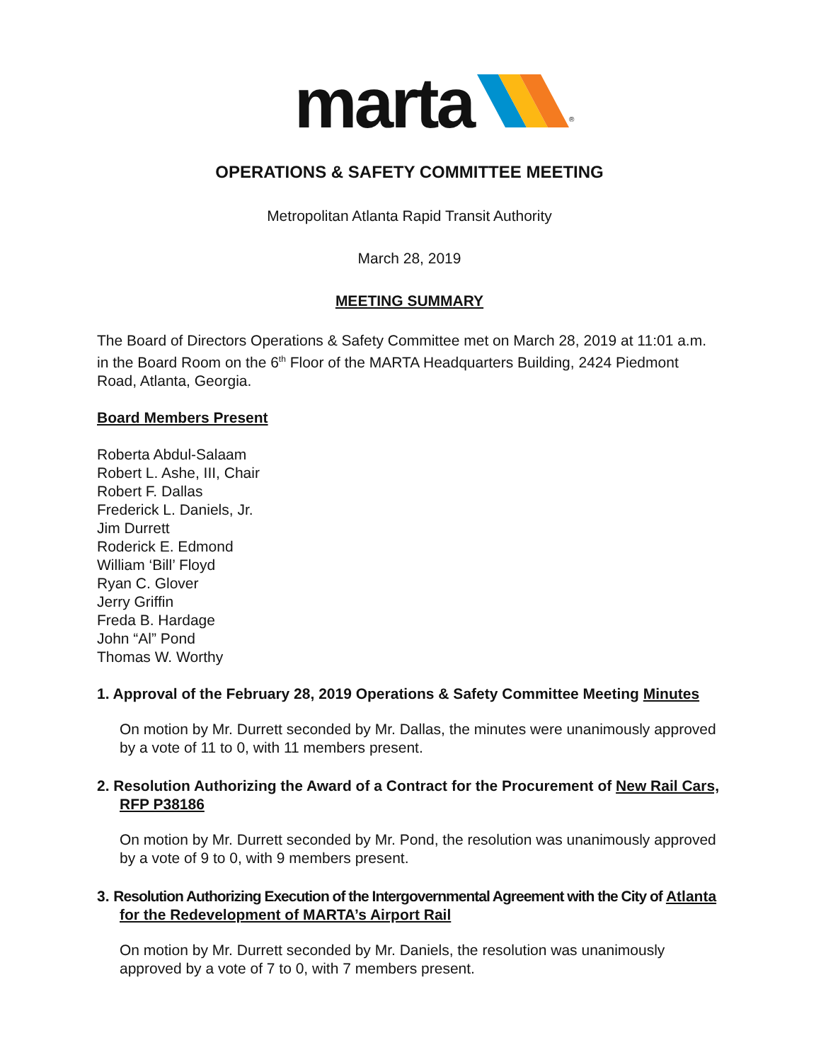marta <sup>®</sup>
OPERATIONS & SAFETY COMMITTEE MEETING
Metropolitan Atlanta Rapid Transit Authority
March 28, 2019
MEETING SUMMARY
The Board of Directors Operations & Safety Committee met on March 28, 2019 at 11:01 a.m. in the Board Room on the 6<sup>th</sup> Floor of the MARTA Headquarters Building, 2424 Piedmont Road, Atlanta, Georgia.
Board Members Present
Roberta Abdul-Salaam
Robert L. Ashe, III, Chair
Robert F. Dallas
Frederick L. Daniels, Jr.
Jim Durrett
Roderick E. Edmond
William ‘Bill’ Floyd
Ryan C. Glover
Jerry Griffin
Freda B. Hardage
John “Al” Pond
Thomas W. Worthy
1. Approval of the February 28, 2019 Operations & Safety Committee Meeting Minutes
On motion by Mr. Durrett seconded by Mr. Dallas, the minutes were unanimously approved by a vote of 11 to 0, with 11 members present.
2. Resolution Authorizing the Award of a Contract for the Procurement of New Rail Cars, RFP P38186
On motion by Mr. Durrett seconded by Mr. Pond, the resolution was unanimously approved by a vote of 9 to 0, with 9 members present.
3. Resolution Authorizing Execution of the Intergovernmental Agreement with the City of Atlanta for the Redevelopment of MARTA’s Airport Rail
On motion by Mr. Durrett seconded by Mr. Daniels, the resolution was unanimously approved by a vote of 7 to 0, with 7 members present.